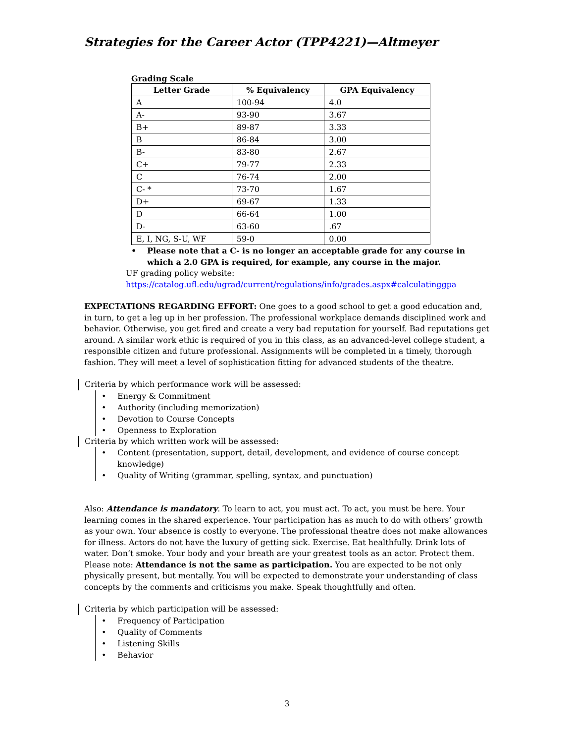Strategies for the Career Actor (TPP4221)—Altmeyer
Grading Scale
| Letter Grade | % Equivalency | GPA Equivalency |
| --- | --- | --- |
| A | 100-94 | 4.0 |
| A- | 93-90 | 3.67 |
| B+ | 89-87 | 3.33 |
| B | 86-84 | 3.00 |
| B- | 83-80 | 2.67 |
| C+ | 79-77 | 2.33 |
| C | 76-74 | 2.00 |
| C- * | 73-70 | 1.67 |
| D+ | 69-67 | 1.33 |
| D | 66-64 | 1.00 |
| D- | 63-60 | .67 |
| E, I, NG, S-U, WF | 59-0 | 0.00 |
• Please note that a C- is no longer an acceptable grade for any course in which a 2.0 GPA is required, for example, any course in the major.
UF grading policy website:
https://catalog.ufl.edu/ugrad/current/regulations/info/grades.aspx#calculatinggpa
EXPECTATIONS REGARDING EFFORT: One goes to a good school to get a good education and, in turn, to get a leg up in her profession. The professional workplace demands disciplined work and behavior. Otherwise, you get fired and create a very bad reputation for yourself. Bad reputations get around. A similar work ethic is required of you in this class, as an advanced-level college student, a responsible citizen and future professional. Assignments will be completed in a timely, thorough fashion. They will meet a level of sophistication fitting for advanced students of the theatre.
Criteria by which performance work will be assessed:
• Energy & Commitment
• Authority (including memorization)
• Devotion to Course Concepts
• Openness to Exploration
Criteria by which written work will be assessed:
• Content (presentation, support, detail, development, and evidence of course concept knowledge)
• Quality of Writing (grammar, spelling, syntax, and punctuation)
Also: Attendance is mandatory. To learn to act, you must act. To act, you must be here. Your learning comes in the shared experience. Your participation has as much to do with others’ growth as your own. Your absence is costly to everyone. The professional theatre does not make allowances for illness. Actors do not have the luxury of getting sick. Exercise. Eat healthfully. Drink lots of water. Don’t smoke. Your body and your breath are your greatest tools as an actor. Protect them. Please note: Attendance is not the same as participation. You are expected to be not only physically present, but mentally. You will be expected to demonstrate your understanding of class concepts by the comments and criticisms you make. Speak thoughtfully and often.
Criteria by which participation will be assessed:
• Frequency of Participation
• Quality of Comments
• Listening Skills
• Behavior
3